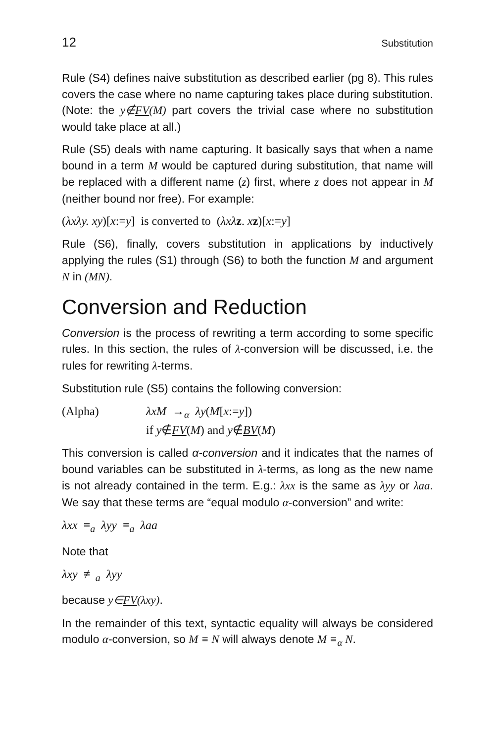12 Substitution
Rule (S4) defines naive substitution as described earlier (pg 8). This rules covers the case where no name capturing takes place during substitution. (Note: the y∉FV(M) part covers the trivial case where no substitution would take place at all.)
Rule (S5) deals with name capturing. It basically says that when a name bound in a term M would be captured during substitution, that name will be replaced with a different name (z) first, where z does not appear in M (neither bound nor free). For example:
(λxλy. xy)[x:=y] is converted to (λxλ z. xz)[x:=y]
Rule (S6), finally, covers substitution in applications by inductively applying the rules (S1) through (S6) to both the function M and argument N in (MN).
Conversion and Reduction
Conversion is the process of rewriting a term according to some specific rules. In this section, the rules of λ-conversion will be discussed, i.e. the rules for rewriting λ-terms.
Substitution rule (S5) contains the following conversion:
(Alpha) λxM →<sub>α</sub> λy(M[x:=y])
if y∉FV(M) and y∉BV(M)
This conversion is called α-conversion and it indicates that the names of bound variables can be substituted in λ-terms, as long as the new name is not already contained in the term. E.g.: λxx is the same as λyy or λaa. We say that these terms are “equal modulo α-conversion” and write:
λxx ≡<sub>a</sub> λyy ≡<sub>a</sub> λaa
Note that
λxy ≢<sub>a</sub> λyy
because y∈FV(λxy).
In the remainder of this text, syntactic equality will always be considered modulo α-conversion, so M ≡ N will always denote M ≡<sub>α</sub> N.